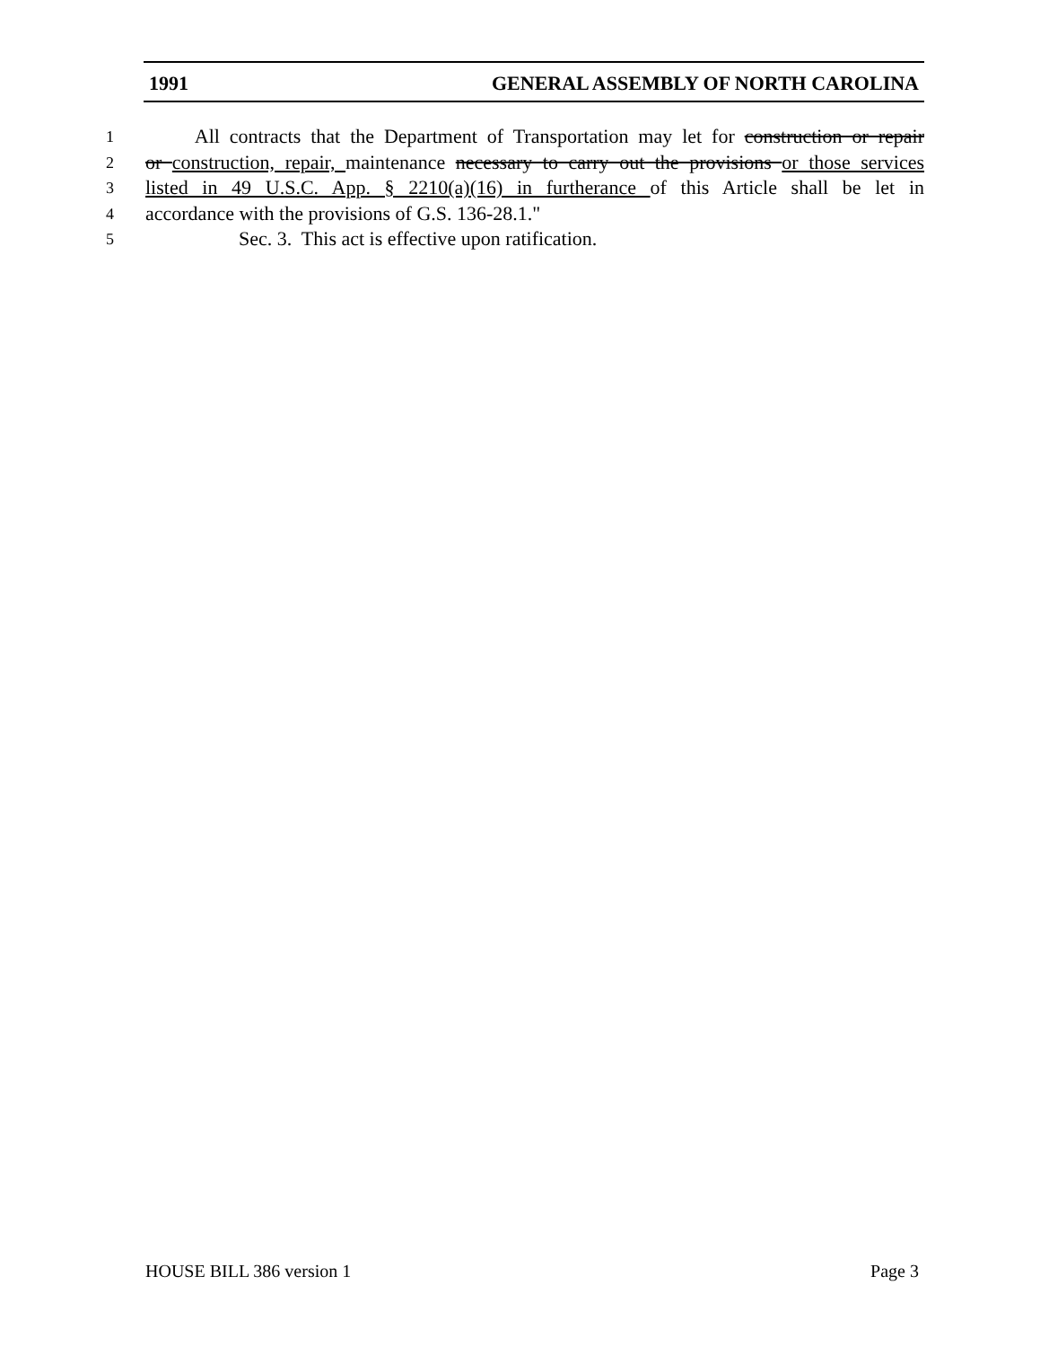1991 GENERAL ASSEMBLY OF NORTH CAROLINA
1 All contracts that the Department of Transportation may let for construction or repair
2 or construction, repair, maintenance necessary to carry out the provisions or those services
3 listed in 49 U.S.C. App. § 2210(a)(16) in furtherance of this Article shall be let in
4 accordance with the provisions of G.S. 136-28.1."
5 Sec. 3. This act is effective upon ratification.
HOUSE BILL 386 version 1 Page 3